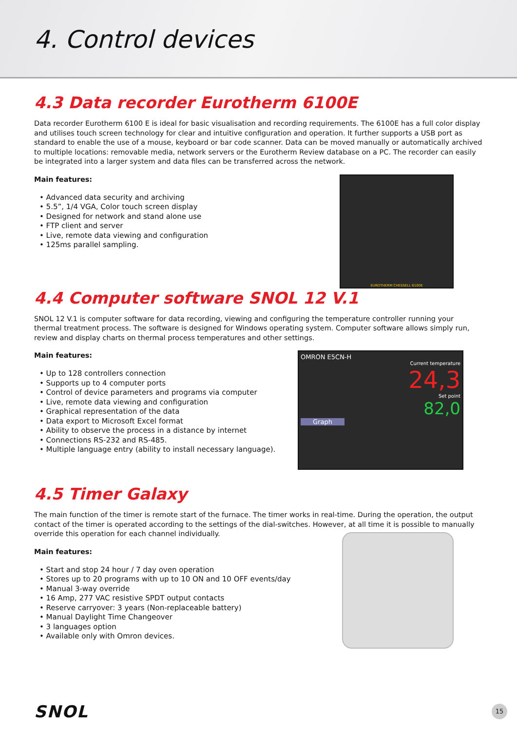4. Control devices
4.3 Data recorder Eurotherm 6100E
Data recorder Eurotherm 6100 E is ideal for basic visualisation and recording requirements. The 6100E has a full color display and utilises touch screen technology for clear and intuitive configuration and operation. It further supports a USB port as standard to enable the use of a mouse, keyboard or bar code scanner. Data can be moved manually or automatically archived to multiple locations: removable media, network servers or the Eurotherm Review database on a PC. The recorder can easily be integrated into a larger system and data files can be transferred across the network.
Main features:
• Advanced data security and archiving
• 5.5”, 1/4 VGA, Color touch screen display
• Designed for network and stand alone use
• FTP client and server
• Live, remote data viewing and configuration
• 125ms parallel sampling.
EUROTHERM CHESSELL 6100E
4.4 Computer software SNOL 12 V.1
SNOL 12 V.1 is computer software for data recording, viewing and configuring the temperature controller running your thermal treatment process. The software is designed for Windows operating system. Computer software allows simply run, review and display charts on thermal process temperatures and other settings.
Main features:
• Up to 128 controllers connection
• Supports up to 4 computer ports
• Control of device parameters and programs via computer
• Live, remote data viewing and configuration
• Graphical representation of the data
• Data export to Microsoft Excel format
• Ability to observe the process in a distance by internet
• Connections RS-232 and RS-485.
• Multiple language entry (ability to install necessary language).
OMRON E5CN-H
Current temperature
24,3
Set point
82,0
Graph
4.5 Timer Galaxy
The main function of the timer is remote start of the furnace. The timer works in real-time. During the operation, the output contact of the timer is operated according to the settings of the dial-switches. However, at all time it is possible to manually override this operation for each channel individually.
Main features:
• Start and stop 24 hour / 7 day oven operation
• Stores up to 20 programs with up to 10 ON and 10 OFF events/day
• Manual 3-way override
• 16 Amp, 277 VAC resistive SPDT output contacts
• Reserve carryover: 3 years (Non-replaceable battery)
• Manual Daylight Time Changeover
• 3 languages option
• Available only with Omron devices.
SNOL
15